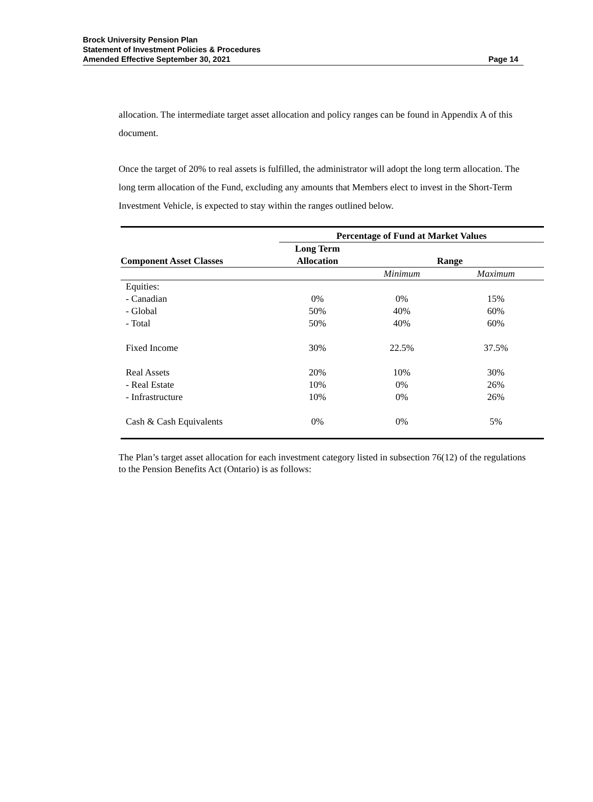Brock University Pension Plan
Statement of Investment Policies & Procedures
Amended Effective September 30, 2021
Page 14
allocation. The intermediate target asset allocation and policy ranges can be found in Appendix A of this document.
Once the target of 20% to real assets is fulfilled, the administrator will adopt the long term allocation. The long term allocation of the Fund, excluding any amounts that Members elect to invest in the Short-Term Investment Vehicle, is expected to stay within the ranges outlined below.
| | Percentage of Fund at Market Values | | |
| --- | --- | --- | --- |
| Component Asset Classes | Long Term Allocation | Range | |
| | | Minimum | Maximum |
| Equities: | | | |
| - Canadian | 0% | 0% | 15% |
| - Global | 50% | 40% | 60% |
| - Total | 50% | 40% | 60% |
| Fixed Income | 30% | 22.5% | 37.5% |
| Real Assets | 20% | 10% | 30% |
| - Real Estate | 10% | 0% | 26% |
| - Infrastructure | 10% | 0% | 26% |
| Cash & Cash Equivalents | 0% | 0% | 5% |
The Plan’s target asset allocation for each investment category listed in subsection 76(12) of the regulations to the Pension Benefits Act (Ontario) is as follows: